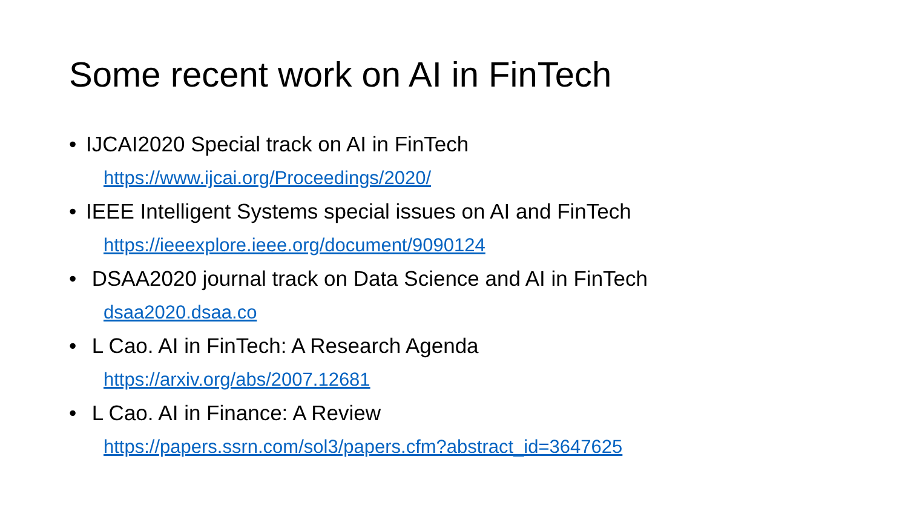Some recent work on AI in FinTech
• IJCAI2020 Special track on AI in FinTech
https://www.ijcai.org/Proceedings/2020/
• IEEE Intelligent Systems special issues on AI and FinTech
https://ieeexplore.ieee.org/document/9090124
• DSAA2020 journal track on Data Science and AI in FinTech
dsaa2020.dsaa.co
• L Cao. AI in FinTech: A Research Agenda
https://arxiv.org/abs/2007.12681
• L Cao. AI in Finance: A Review
https://papers.ssrn.com/sol3/papers.cfm?abstract_id=3647625